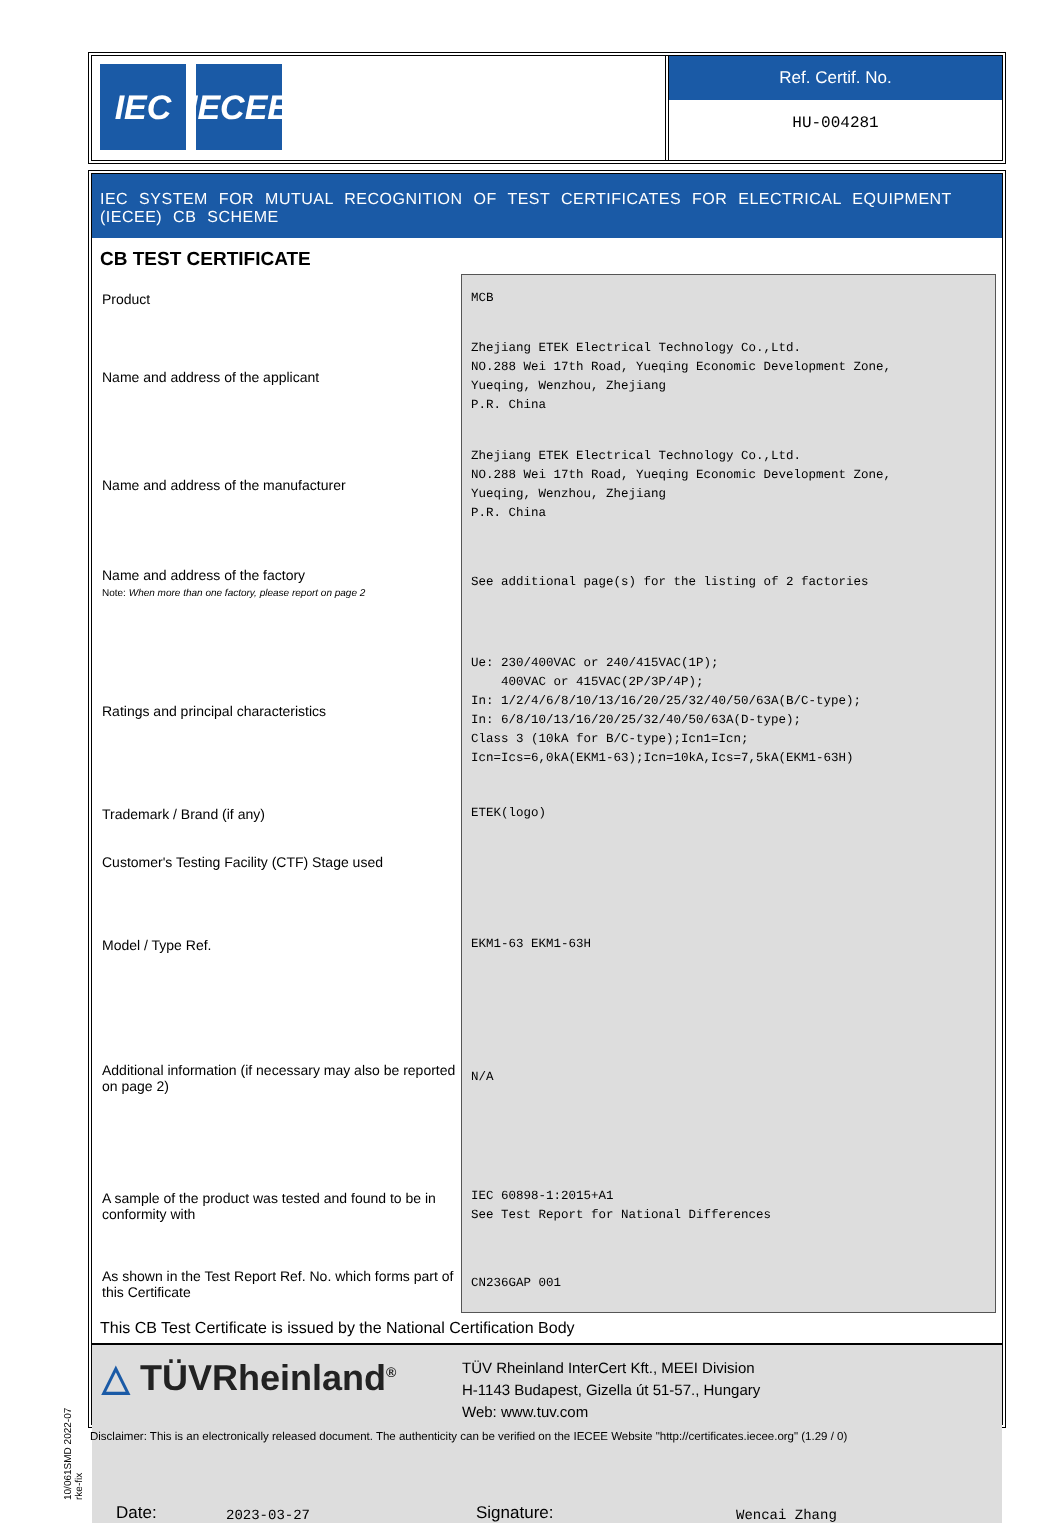IEC IECEE
Ref. Certif. No.
HU-004281
IEC SYSTEM FOR MUTUAL RECOGNITION OF TEST CERTIFICATES FOR ELECTRICAL EQUIPMENT (IECEE) CB SCHEME
CB TEST CERTIFICATE
| Product | MCB |
| Name and address of the applicant | Zhejiang ETEK Electrical Technology Co.,Ltd. NO.288 Wei 17th Road, Yueqing Economic Development Zone, Yueqing, Wenzhou, Zhejiang P.R. China |
| Name and address of the manufacturer | Zhejiang ETEK Electrical Technology Co.,Ltd. NO.288 Wei 17th Road, Yueqing Economic Development Zone, Yueqing, Wenzhou, Zhejiang P.R. China |
| Name and address of the factory Note: When more than one factory, please report on page 2 | See additional page(s) for the listing of 2 factories |
| Ratings and principal characteristics | Ue: 230/400VAC or 240/415VAC(1P); 400VAC or 415VAC(2P/3P/4P); In: 1/2/4/6/8/10/13/16/20/25/32/40/50/63A(B/C-type); In: 6/8/10/13/16/20/25/32/40/50/63A(D-type); Class 3 (10kA for B/C-type);Icn1=Icn; Icn=Ics=6,0kA(EKM1-63);Icn=10kA,Ics=7,5kA(EKM1-63H) |
| Trademark / Brand (if any) | ETEK(logo) |
| Customer's Testing Facility (CTF) Stage used | |
| Model / Type Ref. | EKM1-63 EKM1-63H |
| Additional information (if necessary may also be reported on page 2) | N/A |
| A sample of the product was tested and found to be in conformity with | IEC 60898-1:2015+A1 See Test Report for National Differences |
| As shown in the Test Report Ref. No. which forms part of this Certificate | CN236GAP 001 |
This CB Test Certificate is issued by the National Certification Body
△ TÜVRheinland<sup>®</sup>
TÜV Rheinland InterCert Kft., MEEI Division
H-1143 Budapest, Gizella út 51-57., Hungary
Web: www.tuv.com
Date: 2023-03-27 Signature: Wencai Zhang
10/061SMD 2022-07 rke-fix
Disclaimer: This is an electronically released document. The authenticity can be verified on the IECEE Website "http://certificates.iecee.org" (1.29 / 0)